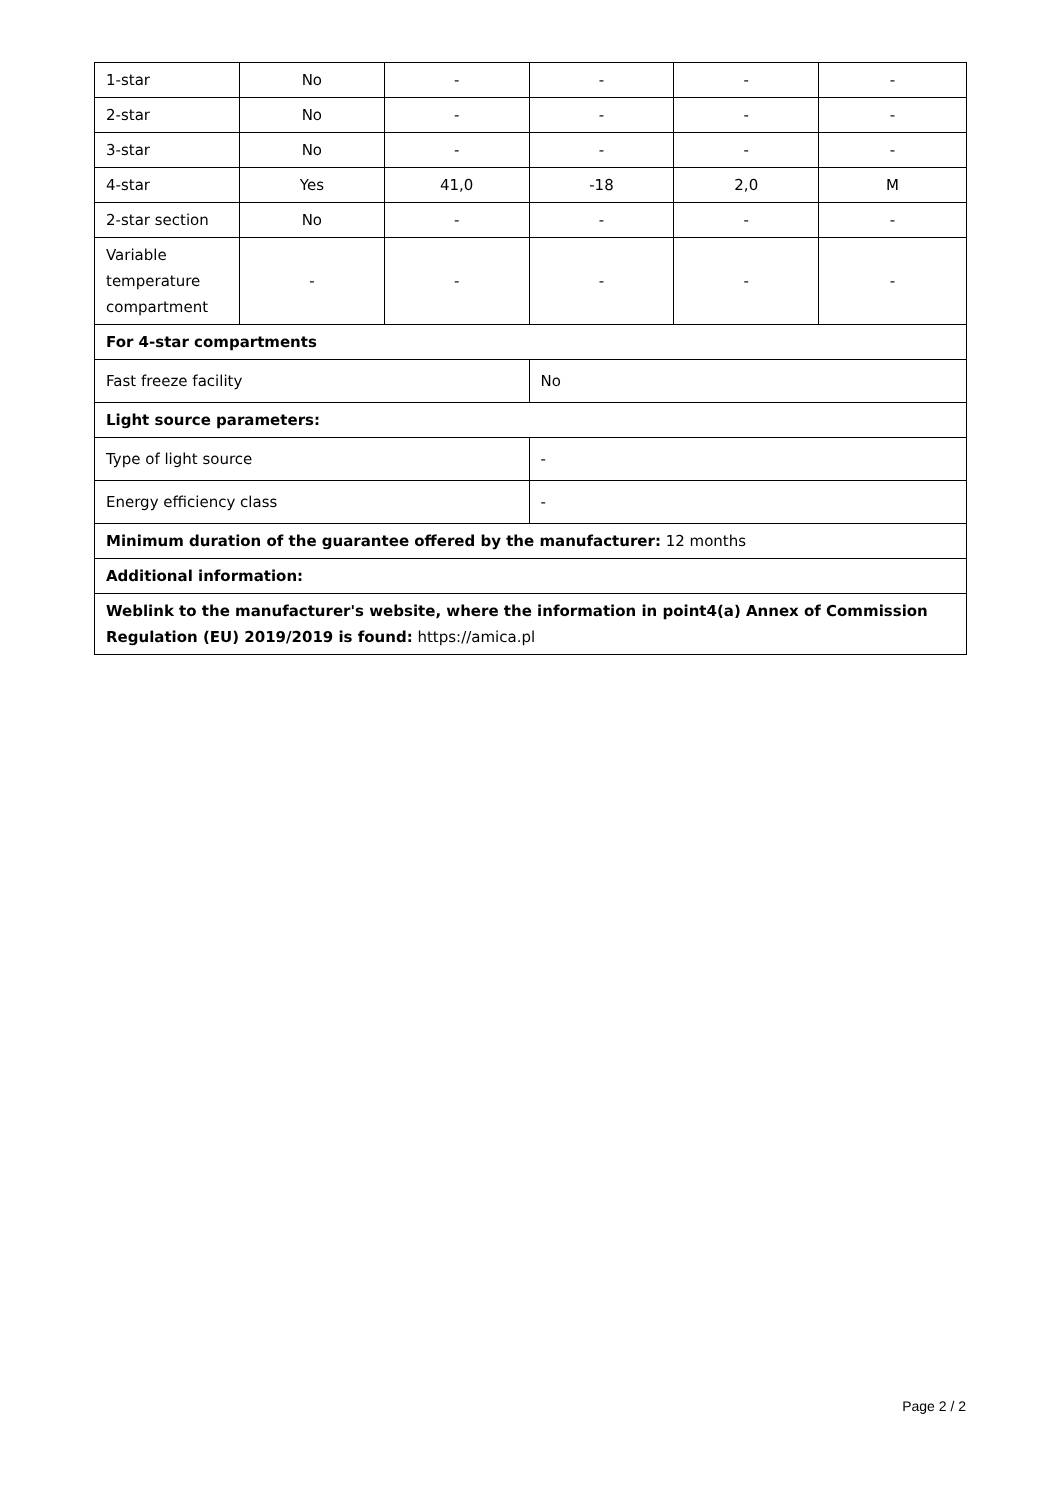| 1-star | No | - | - | - | - |
| 2-star | No | - | - | - | - |
| 3-star | No | - | - | - | - |
| 4-star | Yes | 41,0 | -18 | 2,0 | M |
| 2-star section | No | - | - | - | - |
| Variable temperature compartment | - | - | - | - | - |
| For 4-star compartments | | | | | |
| Fast freeze facility | | | No | | |
| Light source parameters: | | | | | |
| Type of light source | | | - | | |
| Energy efficiency class | | | - | | |
| Minimum duration of the guarantee offered by the manufacturer: 12 months | | | | | |
| Additional information: | | | | | |
| Weblink to the manufacturer's website, where the information in point4(a) Annex of Commission Regulation (EU) 2019/2019 is found: https://amica.pl | | | | | |
Page 2 / 2